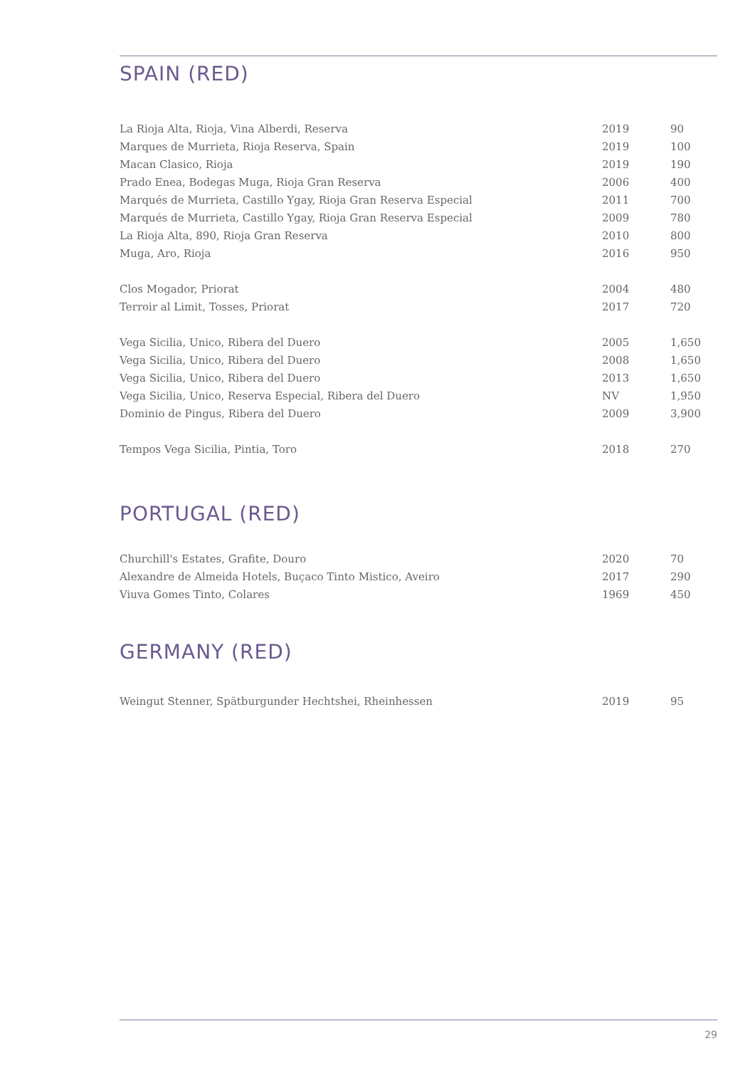SPAIN (RED)
| La Rioja Alta, Rioja, Vina Alberdi, Reserva | 2019 | 90 |
| Marques de Murrieta, Rioja Reserva, Spain | 2019 | 100 |
| Macan Clasico, Rioja | 2019 | 190 |
| Prado Enea, Bodegas Muga, Rioja Gran Reserva | 2006 | 400 |
| Marqués de Murrieta, Castillo Ygay, Rioja Gran Reserva Especial | 2011 | 700 |
| Marqués de Murrieta, Castillo Ygay, Rioja Gran Reserva Especial | 2009 | 780 |
| La Rioja Alta, 890, Rioja Gran Reserva | 2010 | 800 |
| Muga, Aro, Rioja | 2016 | 950 |
| Clos Mogador, Priorat | 2004 | 480 |
| Terroir al Limit, Tosses, Priorat | 2017 | 720 |
| Vega Sicilia, Unico, Ribera del Duero | 2005 | 1,650 |
| Vega Sicilia, Unico, Ribera del Duero | 2008 | 1,650 |
| Vega Sicilia, Unico, Ribera del Duero | 2013 | 1,650 |
| Vega Sicilia, Unico, Reserva Especial, Ribera del Duero | NV | 1,950 |
| Dominio de Pingus, Ribera del Duero | 2009 | 3,900 |
| Tempos Vega Sicilia, Pintia, Toro | 2018 | 270 |
PORTUGAL (RED)
| Churchill's Estates, Grafite, Douro | 2020 | 70 |
| Alexandre de Almeida Hotels, Buçaco Tinto Mistico, Aveiro | 2017 | 290 |
| Viuva Gomes Tinto, Colares | 1969 | 450 |
GERMANY (RED)
| Weingut Stenner, Spätburgunder Hechtshei, Rheinhessen | 2019 | 95 |
29